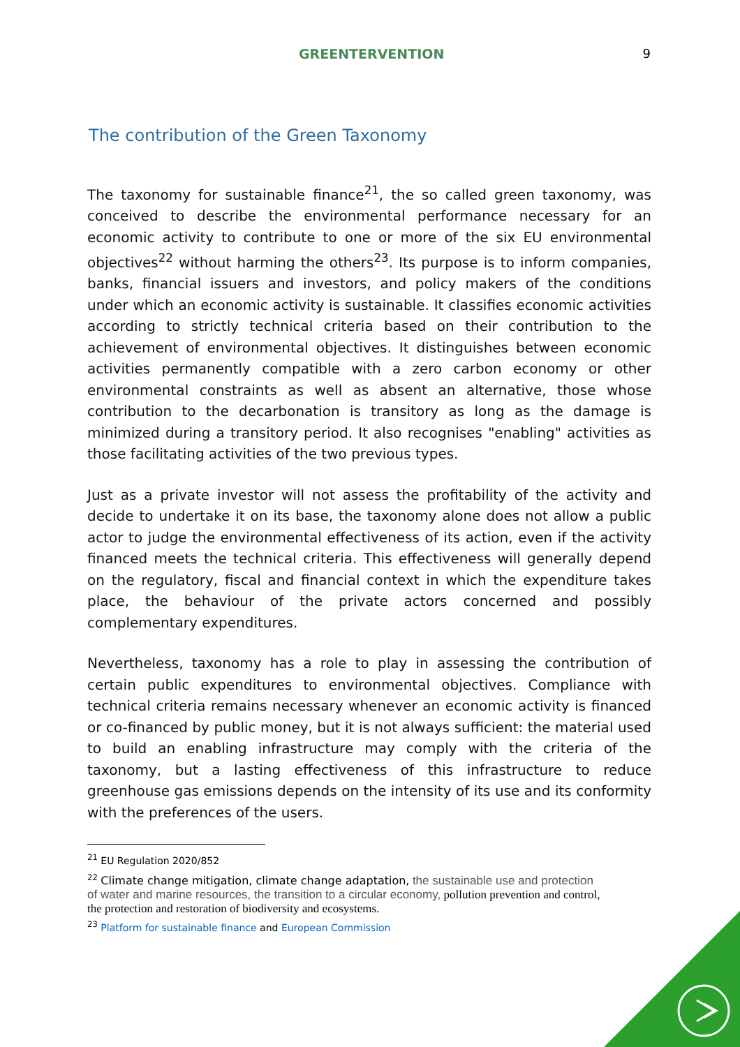GREENTERVENTION 9
The contribution of the Green Taxonomy
The taxonomy for sustainable finance<sup>21</sup>, the so called green taxonomy, was conceived to describe the environmental performance necessary for an economic activity to contribute to one or more of the six EU environmental objectives<sup>22</sup> without harming the others<sup>23</sup>. Its purpose is to inform companies, banks, financial issuers and investors, and policy makers of the conditions under which an economic activity is sustainable. It classifies economic activities according to strictly technical criteria based on their contribution to the achievement of environmental objectives. It distinguishes between economic activities permanently compatible with a zero carbon economy or other environmental constraints as well as absent an alternative, those whose contribution to the decarbonation is transitory as long as the damage is minimized during a transitory period. It also recognises "enabling" activities as those facilitating activities of the two previous types.
Just as a private investor will not assess the profitability of the activity and decide to undertake it on its base, the taxonomy alone does not allow a public actor to judge the environmental effectiveness of its action, even if the activity financed meets the technical criteria. This effectiveness will generally depend on the regulatory, fiscal and financial context in which the expenditure takes place, the behaviour of the private actors concerned and possibly complementary expenditures.
Nevertheless, taxonomy has a role to play in assessing the contribution of certain public expenditures to environmental objectives. Compliance with technical criteria remains necessary whenever an economic activity is financed or co-financed by public money, but it is not always sufficient: the material used to build an enabling infrastructure may comply with the criteria of the taxonomy, but a lasting effectiveness of this infrastructure to reduce greenhouse gas emissions depends on the intensity of its use and its conformity with the preferences of the users.
<sup>21</sup> EU Regulation 2020/852
<sup>22</sup> Climate change mitigation, climate change adaptation, the sustainable use and protection of water and marine resources, the transition to a circular economy, pollution prevention and control, the protection and restoration of biodiversity and ecosystems.
<sup>23</sup> Platform for sustainable finance and European Commission